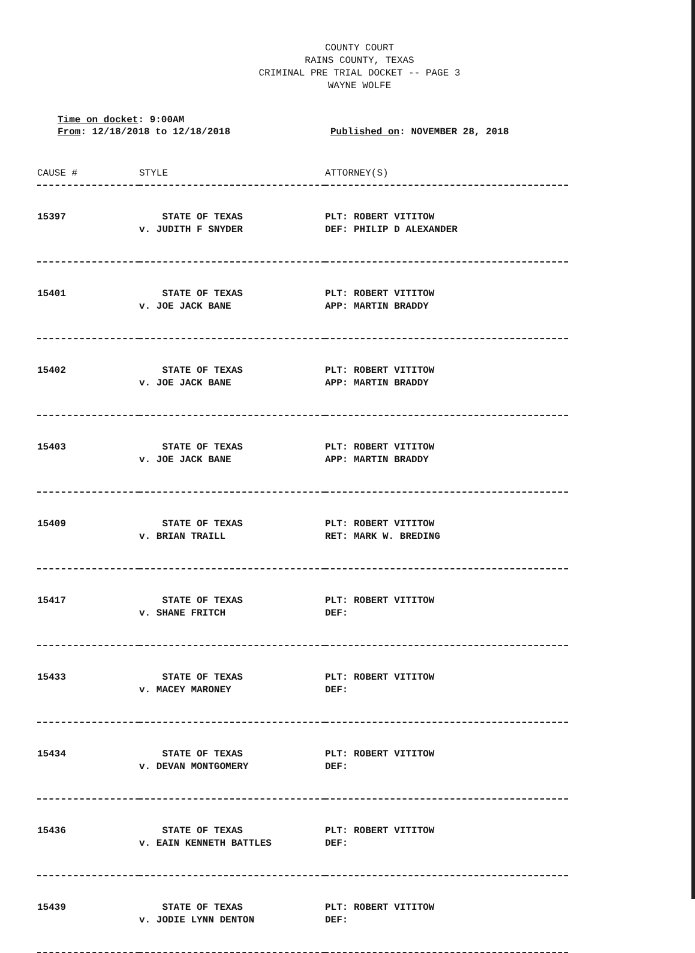COUNTY COURT
RAINS COUNTY, TEXAS
CRIMINAL PRE TRIAL DOCKET -- PAGE 3
WAYNE WOLFE
Time on docket: 9:00AM
From: 12/18/2018 to 12/18/2018 Published on: NOVEMBER 28, 2018
| CAUSE # | STYLE | ATTORNEY(S) |
| --- | --- | --- |
| 15397 | STATE OF TEXAS v. JUDITH F SNYDER | PLT: ROBERT VITITOW DEF: PHILIP D ALEXANDER |
| 15401 | STATE OF TEXAS v. JOE JACK BANE | PLT: ROBERT VITITOW APP: MARTIN BRADDY |
| 15402 | STATE OF TEXAS v. JOE JACK BANE | PLT: ROBERT VITITOW APP: MARTIN BRADDY |
| 15403 | STATE OF TEXAS v. JOE JACK BANE | PLT: ROBERT VITITOW APP: MARTIN BRADDY |
| 15409 | STATE OF TEXAS v. BRIAN TRAILL | PLT: ROBERT VITITOW RET: MARK W. BREDING |
| 15417 | STATE OF TEXAS v. SHANE FRITCH | PLT: ROBERT VITITOW DEF: |
| 15433 | STATE OF TEXAS v. MACEY MARONEY | PLT: ROBERT VITITOW DEF: |
| 15434 | STATE OF TEXAS v. DEVAN MONTGOMERY | PLT: ROBERT VITITOW DEF: |
| 15436 | STATE OF TEXAS v. EAIN KENNETH BATTLES | PLT: ROBERT VITITOW DEF: |
| 15439 | STATE OF TEXAS v. JODIE LYNN DENTON | PLT: ROBERT VITITOW DEF: |